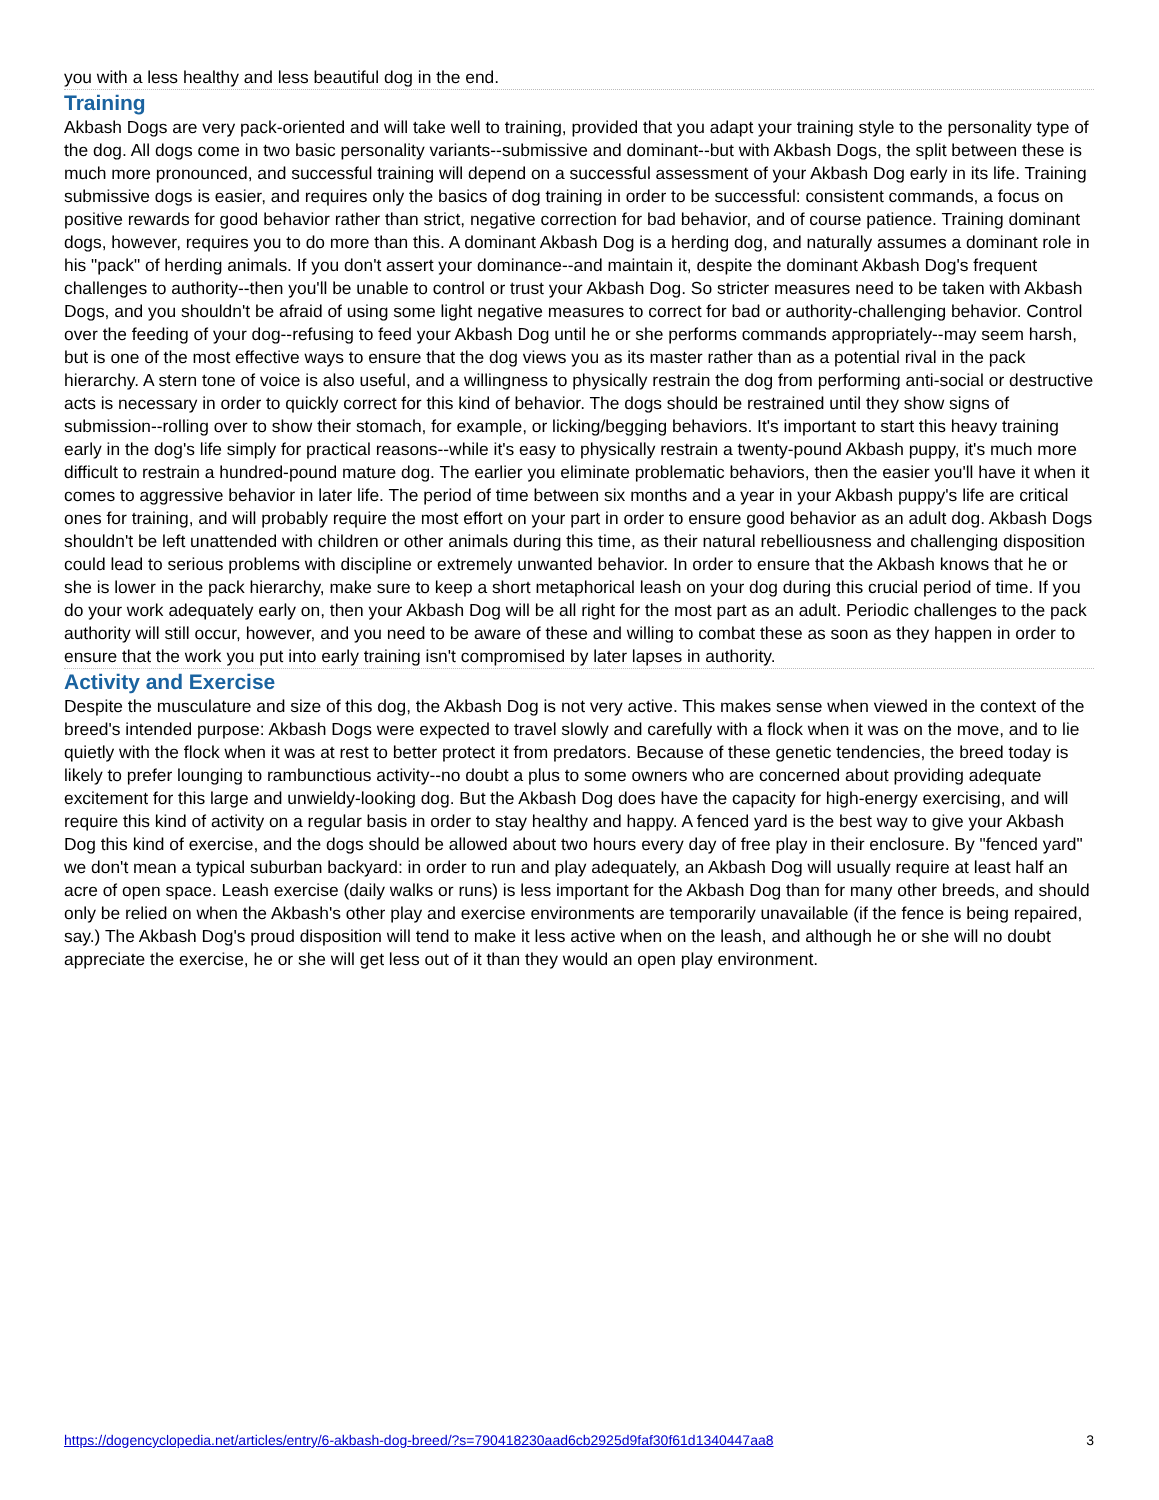you with a less healthy and less beautiful dog in the end.
Training
Akbash Dogs are very pack-oriented and will take well to training, provided that you adapt your training style to the personality type of the dog. All dogs come in two basic personality variants--submissive and dominant--but with Akbash Dogs, the split between these is much more pronounced, and successful training will depend on a successful assessment of your Akbash Dog early in its life. Training submissive dogs is easier, and requires only the basics of dog training in order to be successful: consistent commands, a focus on positive rewards for good behavior rather than strict, negative correction for bad behavior, and of course patience. Training dominant dogs, however, requires you to do more than this. A dominant Akbash Dog is a herding dog, and naturally assumes a dominant role in his "pack" of herding animals. If you don't assert your dominance--and maintain it, despite the dominant Akbash Dog's frequent challenges to authority--then you'll be unable to control or trust your Akbash Dog. So stricter measures need to be taken with Akbash Dogs, and you shouldn't be afraid of using some light negative measures to correct for bad or authority-challenging behavior. Control over the feeding of your dog--refusing to feed your Akbash Dog until he or she performs commands appropriately--may seem harsh, but is one of the most effective ways to ensure that the dog views you as its master rather than as a potential rival in the pack hierarchy. A stern tone of voice is also useful, and a willingness to physically restrain the dog from performing anti-social or destructive acts is necessary in order to quickly correct for this kind of behavior. The dogs should be restrained until they show signs of submission--rolling over to show their stomach, for example, or licking/begging behaviors. It's important to start this heavy training early in the dog's life simply for practical reasons--while it's easy to physically restrain a twenty-pound Akbash puppy, it's much more difficult to restrain a hundred-pound mature dog. The earlier you eliminate problematic behaviors, then the easier you'll have it when it comes to aggressive behavior in later life. The period of time between six months and a year in your Akbash puppy's life are critical ones for training, and will probably require the most effort on your part in order to ensure good behavior as an adult dog. Akbash Dogs shouldn't be left unattended with children or other animals during this time, as their natural rebelliousness and challenging disposition could lead to serious problems with discipline or extremely unwanted behavior. In order to ensure that the Akbash knows that he or she is lower in the pack hierarchy, make sure to keep a short metaphorical leash on your dog during this crucial period of time. If you do your work adequately early on, then your Akbash Dog will be all right for the most part as an adult. Periodic challenges to the pack authority will still occur, however, and you need to be aware of these and willing to combat these as soon as they happen in order to ensure that the work you put into early training isn't compromised by later lapses in authority.
Activity and Exercise
Despite the musculature and size of this dog, the Akbash Dog is not very active. This makes sense when viewed in the context of the breed's intended purpose: Akbash Dogs were expected to travel slowly and carefully with a flock when it was on the move, and to lie quietly with the flock when it was at rest to better protect it from predators. Because of these genetic tendencies, the breed today is likely to prefer lounging to rambunctious activity--no doubt a plus to some owners who are concerned about providing adequate excitement for this large and unwieldy-looking dog. But the Akbash Dog does have the capacity for high-energy exercising, and will require this kind of activity on a regular basis in order to stay healthy and happy. A fenced yard is the best way to give your Akbash Dog this kind of exercise, and the dogs should be allowed about two hours every day of free play in their enclosure. By "fenced yard" we don't mean a typical suburban backyard: in order to run and play adequately, an Akbash Dog will usually require at least half an acre of open space. Leash exercise (daily walks or runs) is less important for the Akbash Dog than for many other breeds, and should only be relied on when the Akbash's other play and exercise environments are temporarily unavailable (if the fence is being repaired, say.) The Akbash Dog's proud disposition will tend to make it less active when on the leash, and although he or she will no doubt appreciate the exercise, he or she will get less out of it than they would an open play environment.
https://dogencyclopedia.net/articles/entry/6-akbash-dog-breed/?s=790418230aad6cb2925d9faf30f61d1340447aa8 3